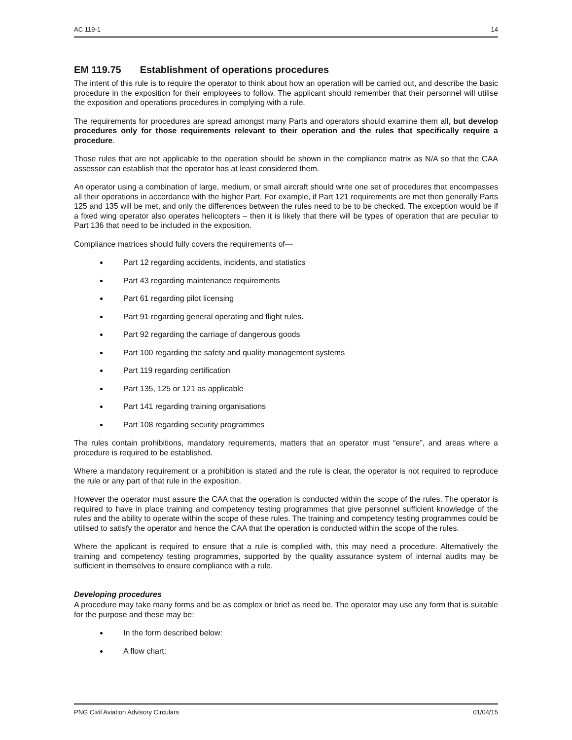AC 119-1 14
EM 119.75 Establishment of operations procedures
The intent of this rule is to require the operator to think about how an operation will be carried out, and describe the basic procedure in the exposition for their employees to follow. The applicant should remember that their personnel will utilise the exposition and operations procedures in complying with a rule.
The requirements for procedures are spread amongst many Parts and operators should examine them all, but develop procedures only for those requirements relevant to their operation and the rules that specifically require a procedure.
Those rules that are not applicable to the operation should be shown in the compliance matrix as N/A so that the CAA assessor can establish that the operator has at least considered them.
An operator using a combination of large, medium, or small aircraft should write one set of procedures that encompasses all their operations in accordance with the higher Part. For example, if Part 121 requirements are met then generally Parts 125 and 135 will be met, and only the differences between the rules need to be to be checked. The exception would be if a fixed wing operator also operates helicopters – then it is likely that there will be types of operation that are peculiar to Part 136 that need to be included in the exposition.
Compliance matrices should fully covers the requirements of—
Part 12 regarding accidents, incidents, and statistics
Part 43 regarding maintenance requirements
Part 61 regarding pilot licensing
Part 91 regarding general operating and flight rules.
Part 92 regarding the carriage of dangerous goods
Part 100 regarding the safety and quality management systems
Part 119 regarding certification
Part 135, 125 or 121 as applicable
Part 141 regarding training organisations
Part 108 regarding security programmes
The rules contain prohibitions, mandatory requirements, matters that an operator must “ensure”, and areas where a procedure is required to be established.
Where a mandatory requirement or a prohibition is stated and the rule is clear, the operator is not required to reproduce the rule or any part of that rule in the exposition.
However the operator must assure the CAA that the operation is conducted within the scope of the rules. The operator is required to have in place training and competency testing programmes that give personnel sufficient knowledge of the rules and the ability to operate within the scope of these rules. The training and competency testing programmes could be utilised to satisfy the operator and hence the CAA that the operation is conducted within the scope of the rules.
Where the applicant is required to ensure that a rule is complied with, this may need a procedure. Alternatively the training and competency testing programmes, supported by the quality assurance system of internal audits may be sufficient in themselves to ensure compliance with a rule.
Developing procedures
A procedure may take many forms and be as complex or brief as need be. The operator may use any form that is suitable for the purpose and these may be:
In the form described below:
A flow chart:
PNG Civil Aviation Advisory Circulars 01/04/15